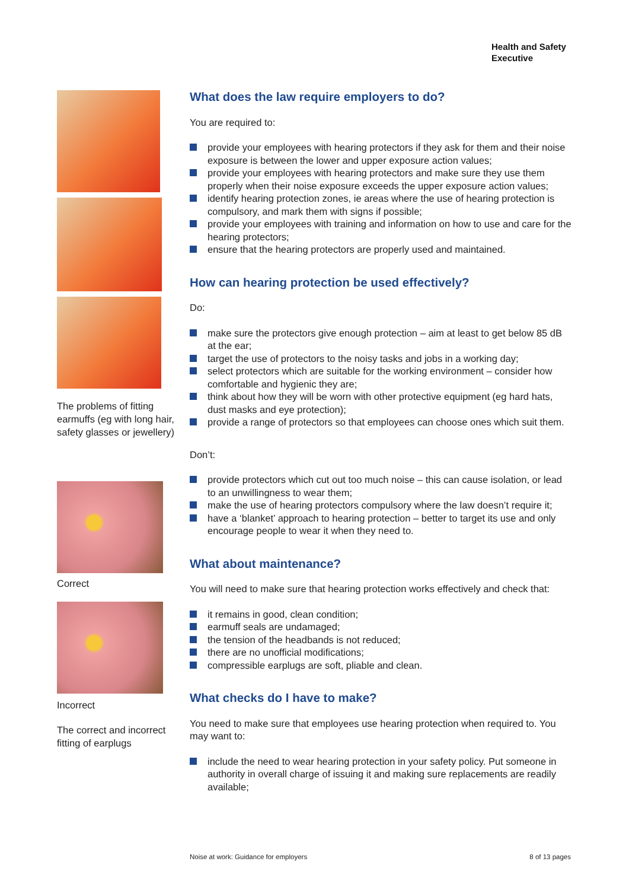Health and Safety
Executive
The problems of fitting earmuffs (eg with long hair, safety glasses or jewellery)
Correct
Incorrect
The correct and incorrect fitting of earplugs
What does the law require employers to do?
You are required to:
provide your employees with hearing protectors if they ask for them and their noise exposure is between the lower and upper exposure action values;
provide your employees with hearing protectors and make sure they use them properly when their noise exposure exceeds the upper exposure action values;
identify hearing protection zones, ie areas where the use of hearing protection is compulsory, and mark them with signs if possible;
provide your employees with training and information on how to use and care for the hearing protectors;
ensure that the hearing protectors are properly used and maintained.
How can hearing protection be used effectively?
Do:
make sure the protectors give enough protection – aim at least to get below 85 dB at the ear;
target the use of protectors to the noisy tasks and jobs in a working day;
select protectors which are suitable for the working environment – consider how comfortable and hygienic they are;
think about how they will be worn with other protective equipment (eg hard hats, dust masks and eye protection);
provide a range of protectors so that employees can choose ones which suit them.
Don’t:
provide protectors which cut out too much noise – this can cause isolation, or lead to an unwillingness to wear them;
make the use of hearing protectors compulsory where the law doesn’t require it;
have a ‘blanket’ approach to hearing protection – better to target its use and only encourage people to wear it when they need to.
What about maintenance?
You will need to make sure that hearing protection works effectively and check that:
it remains in good, clean condition;
earmuff seals are undamaged;
the tension of the headbands is not reduced;
there are no unofficial modifications;
compressible earplugs are soft, pliable and clean.
What checks do I have to make?
You need to make sure that employees use hearing protection when required to. You may want to:
include the need to wear hearing protection in your safety policy. Put someone in authority in overall charge of issuing it and making sure replacements are readily available;
Noise at work: Guidance for employers 8 of 13 pages